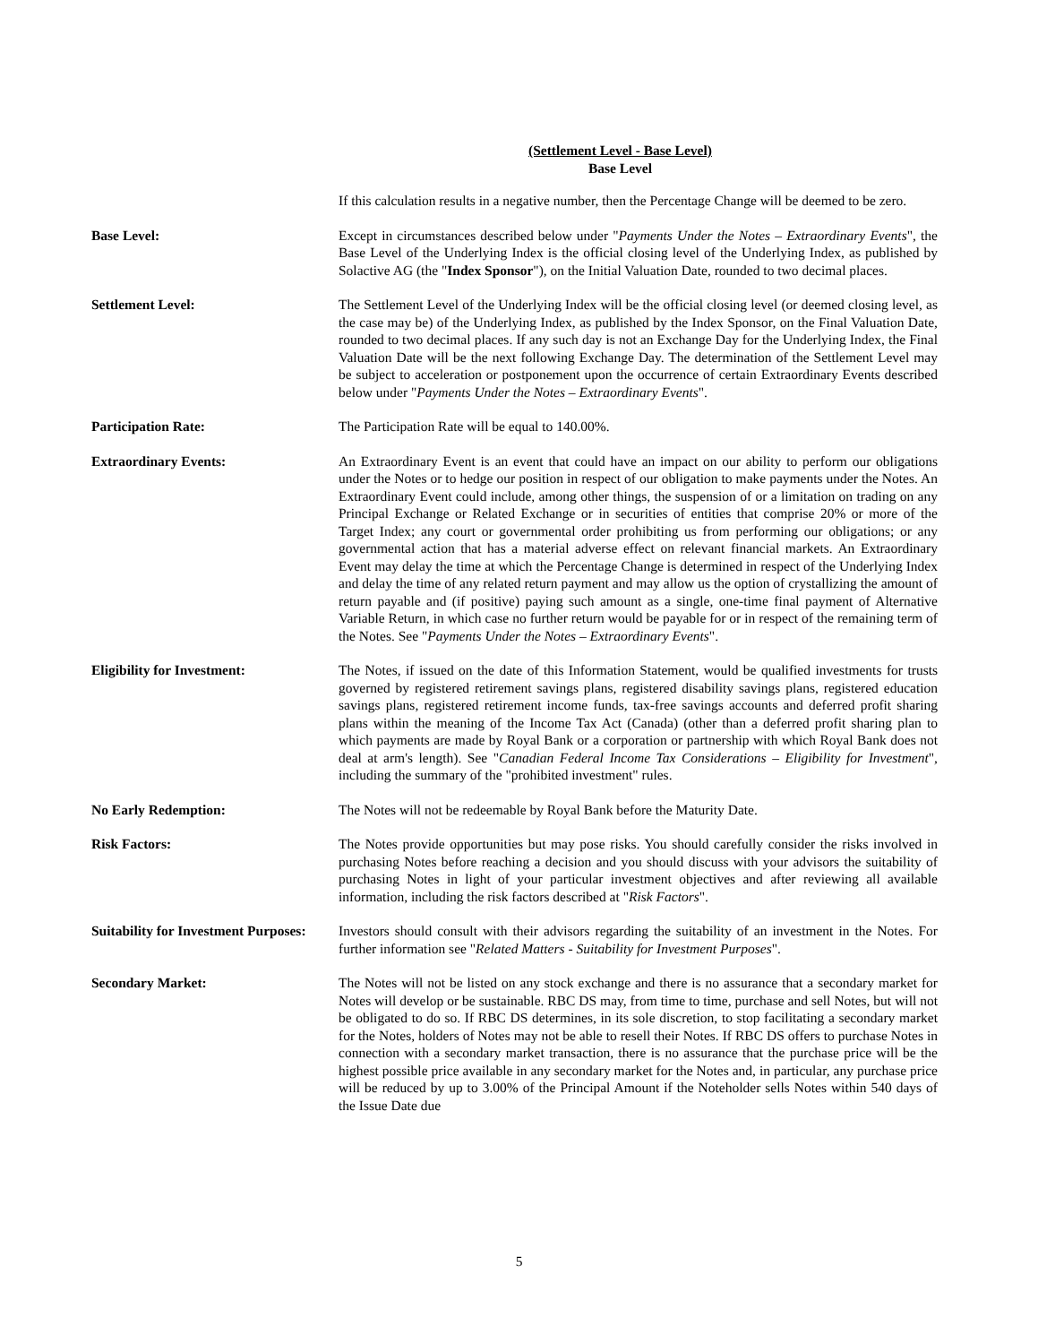(Settlement Level - Base Level)
Base Level
If this calculation results in a negative number, then the Percentage Change will be deemed to be zero.
Base Level: Except in circumstances described below under "Payments Under the Notes – Extraordinary Events", the Base Level of the Underlying Index is the official closing level of the Underlying Index, as published by Solactive AG (the "Index Sponsor"), on the Initial Valuation Date, rounded to two decimal places.
Settlement Level: The Settlement Level of the Underlying Index will be the official closing level (or deemed closing level, as the case may be) of the Underlying Index, as published by the Index Sponsor, on the Final Valuation Date, rounded to two decimal places. If any such day is not an Exchange Day for the Underlying Index, the Final Valuation Date will be the next following Exchange Day. The determination of the Settlement Level may be subject to acceleration or postponement upon the occurrence of certain Extraordinary Events described below under "Payments Under the Notes – Extraordinary Events".
Participation Rate: The Participation Rate will be equal to 140.00%.
Extraordinary Events: An Extraordinary Event is an event that could have an impact on our ability to perform our obligations under the Notes or to hedge our position in respect of our obligation to make payments under the Notes. An Extraordinary Event could include, among other things, the suspension of or a limitation on trading on any Principal Exchange or Related Exchange or in securities of entities that comprise 20% or more of the Target Index; any court or governmental order prohibiting us from performing our obligations; or any governmental action that has a material adverse effect on relevant financial markets. An Extraordinary Event may delay the time at which the Percentage Change is determined in respect of the Underlying Index and delay the time of any related return payment and may allow us the option of crystallizing the amount of return payable and (if positive) paying such amount as a single, one-time final payment of Alternative Variable Return, in which case no further return would be payable for or in respect of the remaining term of the Notes. See "Payments Under the Notes – Extraordinary Events".
Eligibility for Investment: The Notes, if issued on the date of this Information Statement, would be qualified investments for trusts governed by registered retirement savings plans, registered disability savings plans, registered education savings plans, registered retirement income funds, tax-free savings accounts and deferred profit sharing plans within the meaning of the Income Tax Act (Canada) (other than a deferred profit sharing plan to which payments are made by Royal Bank or a corporation or partnership with which Royal Bank does not deal at arm's length). See "Canadian Federal Income Tax Considerations – Eligibility for Investment", including the summary of the "prohibited investment" rules.
No Early Redemption: The Notes will not be redeemable by Royal Bank before the Maturity Date.
Risk Factors: The Notes provide opportunities but may pose risks. You should carefully consider the risks involved in purchasing Notes before reaching a decision and you should discuss with your advisors the suitability of purchasing Notes in light of your particular investment objectives and after reviewing all available information, including the risk factors described at "Risk Factors".
Suitability for Investment Purposes:
Investors should consult with their advisors regarding the suitability of an investment in the Notes. For further information see "Related Matters - Suitability for Investment Purposes".
Secondary Market: The Notes will not be listed on any stock exchange and there is no assurance that a secondary market for Notes will develop or be sustainable. RBC DS may, from time to time, purchase and sell Notes, but will not be obligated to do so. If RBC DS determines, in its sole discretion, to stop facilitating a secondary market for the Notes, holders of Notes may not be able to resell their Notes. If RBC DS offers to purchase Notes in connection with a secondary market transaction, there is no assurance that the purchase price will be the highest possible price available in any secondary market for the Notes and, in particular, any purchase price will be reduced by up to 3.00% of the Principal Amount if the Noteholder sells Notes within 540 days of the Issue Date due
5